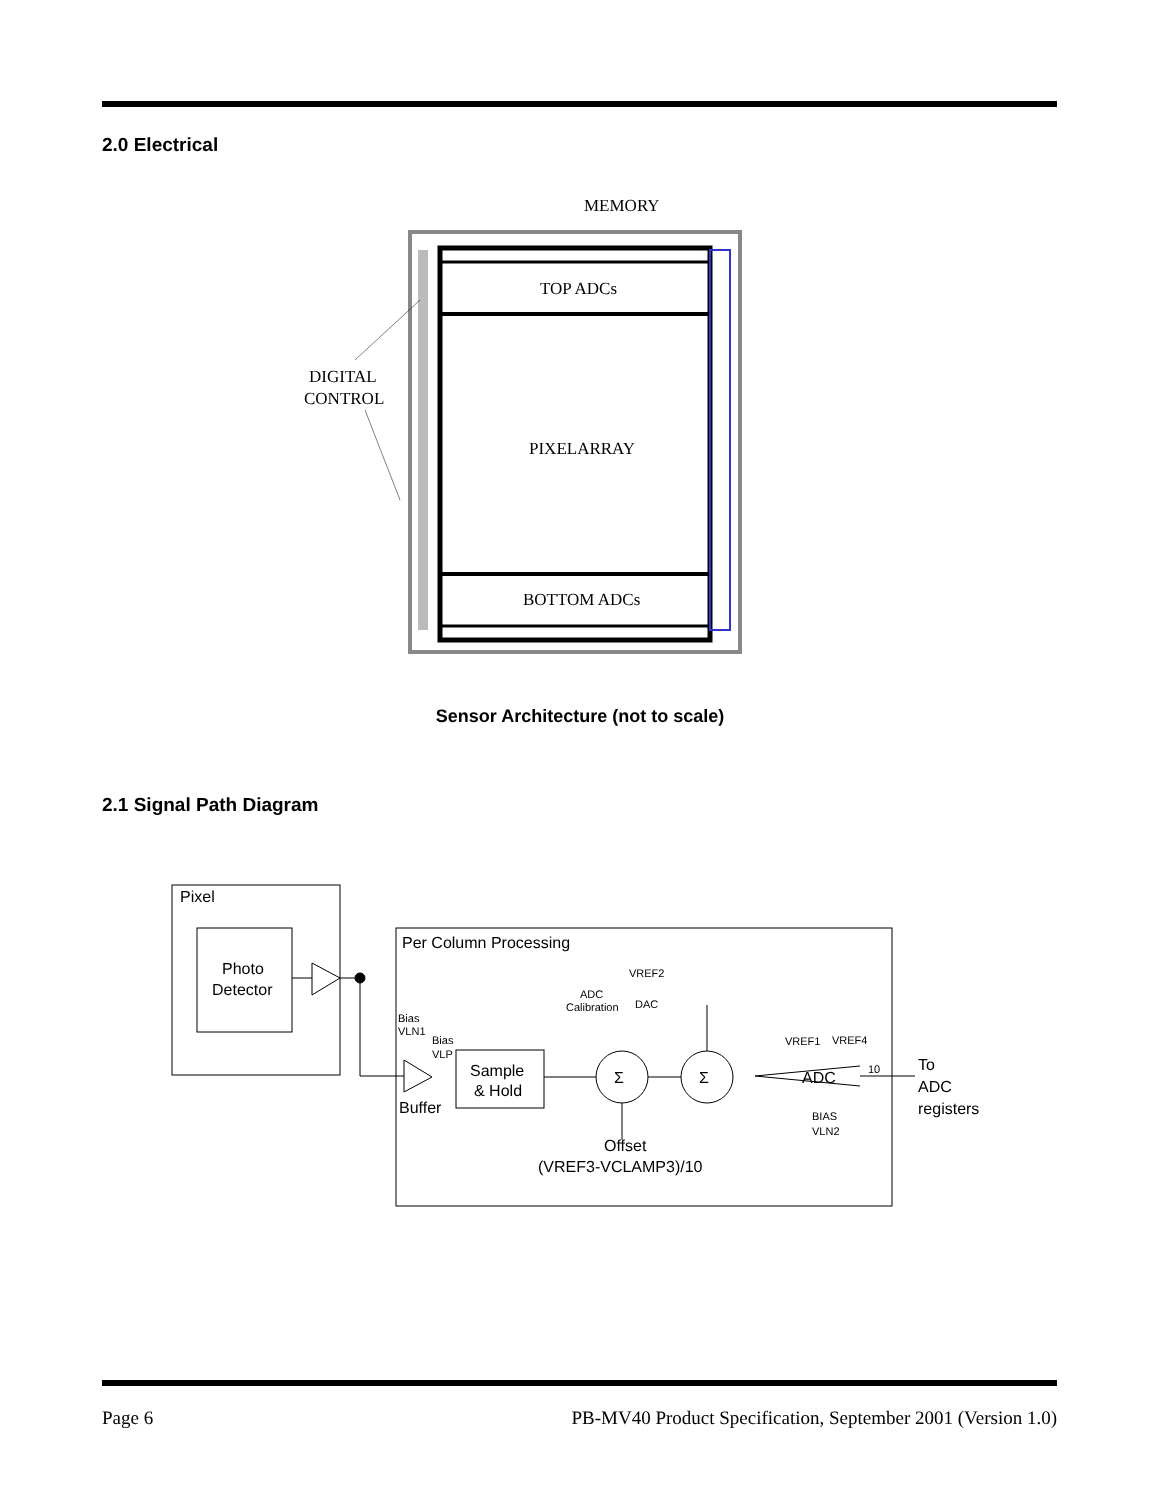2.0 Electrical
MEMORY
TOP ADCs
DIGITAL
CONTROL
PIXELARRAY
BOTTOM ADCs
Sensor Architecture (not to scale)
2.1 Signal Path Diagram
Pixel
Photo
Detector
Per Column Processing
Sample
& Hold
Buffer
Σ
Σ
ADC
Offset
(VREF3-VCLAMP3)/10
To
ADC
registers
Bias
VLN1
Bias
VLP
VREF2
ADC
Calibration
DAC
VREF1
VREF4
BIAS
VLN2
10
Page 6 PB-MV40 Product Specification, September 2001 (Version 1.0)